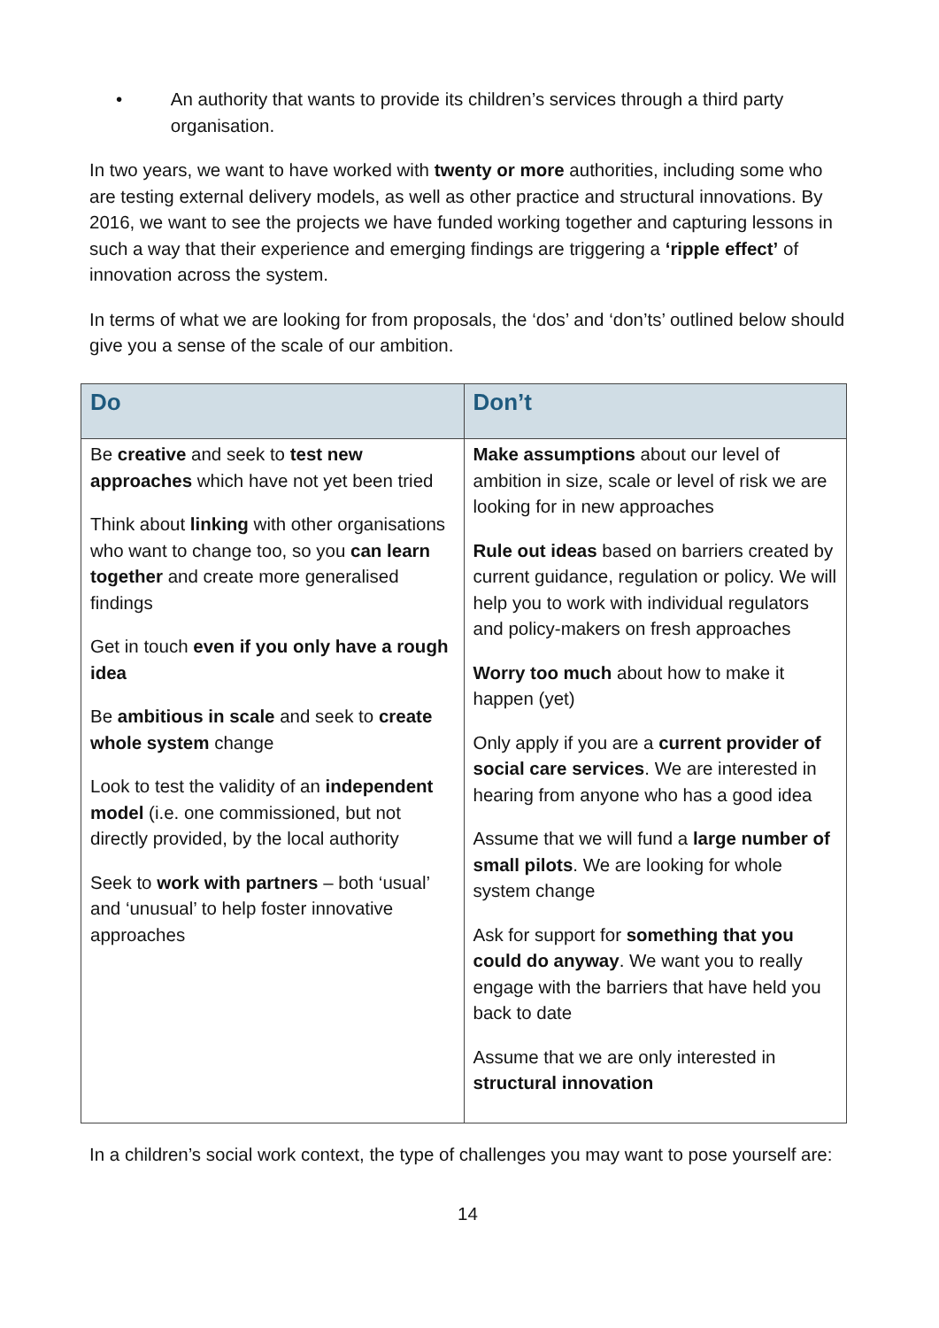• An authority that wants to provide its children’s services through a third party organisation.
In two years, we want to have worked with twenty or more authorities, including some who are testing external delivery models, as well as other practice and structural innovations. By 2016, we want to see the projects we have funded working together and capturing lessons in such a way that their experience and emerging findings are triggering a ‘ripple effect’ of innovation across the system.
In terms of what we are looking for from proposals, the ‘dos’ and ‘don’ts’ outlined below should give you a sense of the scale of our ambition.
| Do | Don’t |
| --- | --- |
| Be creative and seek to test new approaches which have not yet been tried Think about linking with other organisations who want to change too, so you can learn together and create more generalised findings Get in touch even if you only have a rough idea Be ambitious in scale and seek to create whole system change Look to test the validity of an independent model (i.e. one commissioned, but not directly provided, by the local authority Seek to work with partners – both ‘usual’ and ‘unusual’ to help foster innovative approaches | Make assumptions about our level of ambition in size, scale or level of risk we are looking for in new approaches Rule out ideas based on barriers created by current guidance, regulation or policy. We will help you to work with individual regulators and policy-makers on fresh approaches Worry too much about how to make it happen (yet) Only apply if you are a current provider of social care services . We are interested in hearing from anyone who has a good idea Assume that we will fund a large number of small pilots . We are looking for whole system change Ask for support for something that you could do anyway . We want you to really engage with the barriers that have held you back to date Assume that we are only interested in structural innovation |
In a children’s social work context, the type of challenges you may want to pose yourself are:
14